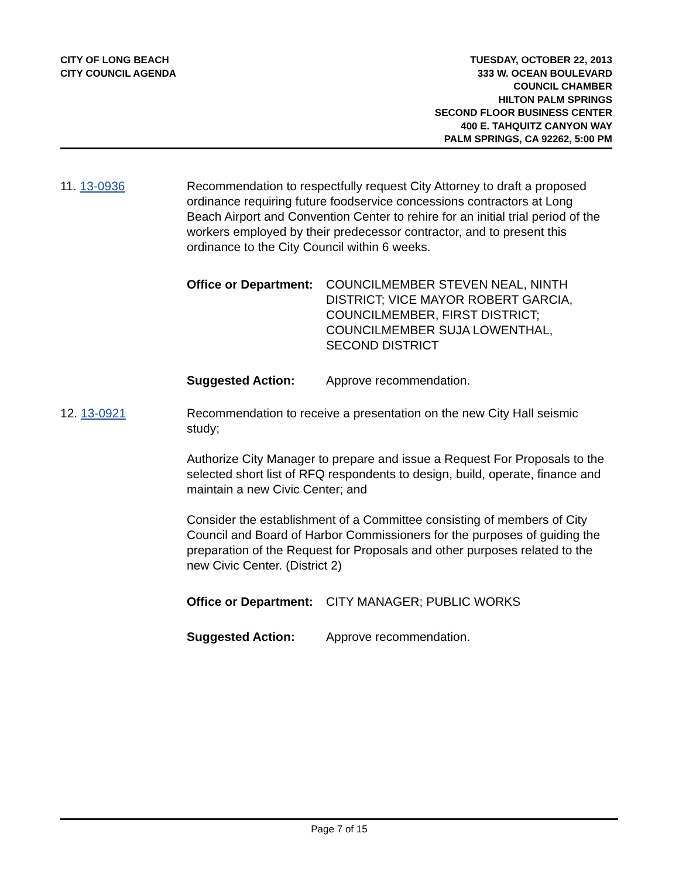CITY OF LONG BEACH
CITY COUNCIL AGENDA
TUESDAY, OCTOBER 22, 2013
333 W. OCEAN BOULEVARD
COUNCIL CHAMBER
HILTON PALM SPRINGS
SECOND FLOOR BUSINESS CENTER
400 E. TAHQUITZ CANYON WAY
PALM SPRINGS, CA 92262, 5:00 PM
11. 13-0936 Recommendation to respectfully request City Attorney to draft a proposed ordinance requiring future foodservice concessions contractors at Long Beach Airport and Convention Center to rehire for an initial trial period of the workers employed by their predecessor contractor, and to present this ordinance to the City Council within 6 weeks.
Office or Department:
COUNCILMEMBER STEVEN NEAL, NINTH DISTRICT; VICE MAYOR ROBERT GARCIA, COUNCILMEMBER, FIRST DISTRICT; COUNCILMEMBER SUJA LOWENTHAL, SECOND DISTRICT
Suggested Action: Approve recommendation.
12. 13-0921 Recommendation to receive a presentation on the new City Hall seismic study;
Authorize City Manager to prepare and issue a Request For Proposals to the selected short list of RFQ respondents to design, build, operate, finance and maintain a new Civic Center; and
Consider the establishment of a Committee consisting of members of City Council and Board of Harbor Commissioners for the purposes of guiding the preparation of the Request for Proposals and other purposes related to the new Civic Center. (District 2)
Office or Department:
CITY MANAGER; PUBLIC WORKS
Suggested Action: Approve recommendation.
Page 7 of 15